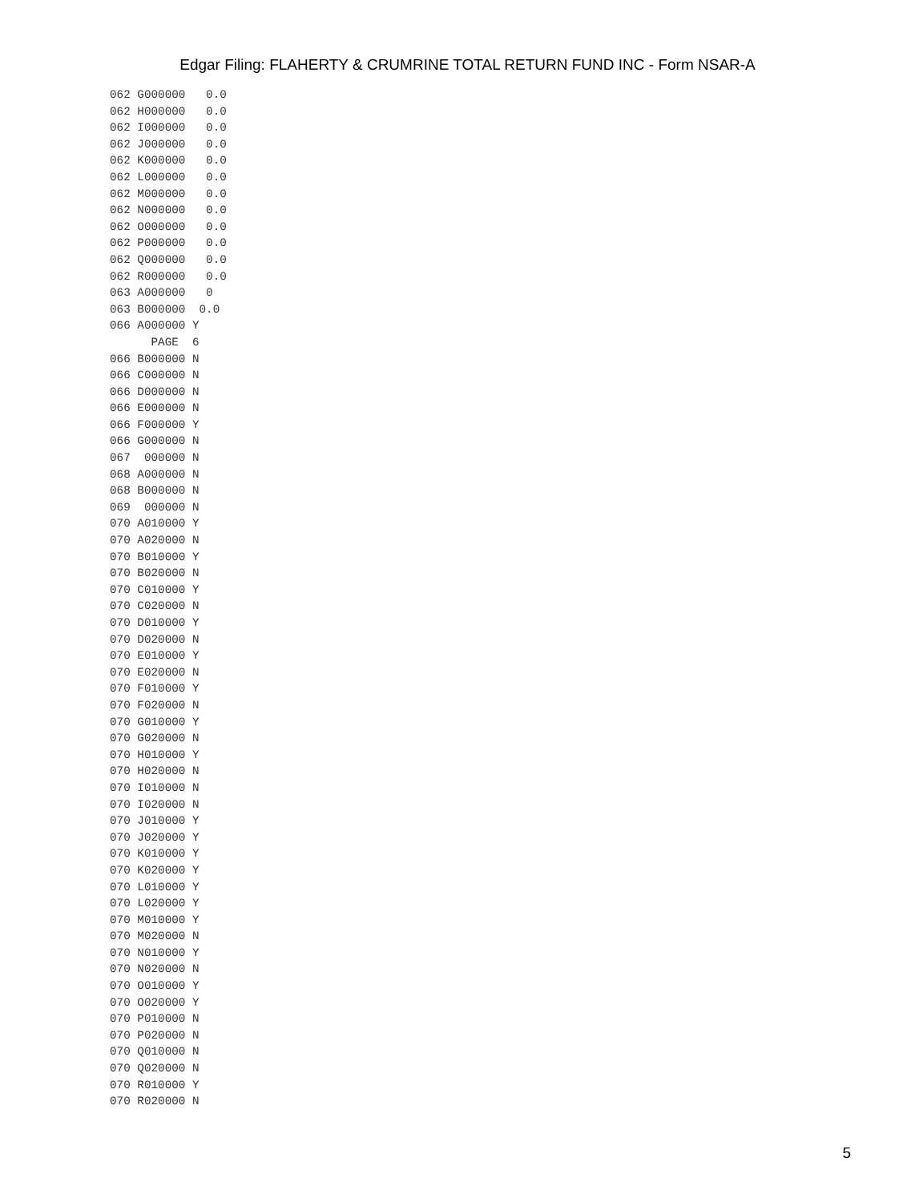Edgar Filing: FLAHERTY & CRUMRINE TOTAL RETURN FUND INC - Form NSAR-A
062 G000000   0.0
062 H000000   0.0
062 I000000   0.0
062 J000000   0.0
062 K000000   0.0
062 L000000   0.0
062 M000000   0.0
062 N000000   0.0
062 O000000   0.0
062 P000000   0.0
062 Q000000   0.0
062 R000000   0.0
063 A000000   0
063 B000000  0.0
066 A000000 Y
      PAGE  6
066 B000000 N
066 C000000 N
066 D000000 N
066 E000000 N
066 F000000 Y
066 G000000 N
067  000000 N
068 A000000 N
068 B000000 N
069  000000 N
070 A010000 Y
070 A020000 N
070 B010000 Y
070 B020000 N
070 C010000 Y
070 C020000 N
070 D010000 Y
070 D020000 N
070 E010000 Y
070 E020000 N
070 F010000 Y
070 F020000 N
070 G010000 Y
070 G020000 N
070 H010000 Y
070 H020000 N
070 I010000 N
070 I020000 N
070 J010000 Y
070 J020000 Y
070 K010000 Y
070 K020000 Y
070 L010000 Y
070 L020000 Y
070 M010000 Y
070 M020000 N
070 N010000 Y
070 N020000 N
070 O010000 Y
070 O020000 Y
070 P010000 N
070 P020000 N
070 Q010000 N
070 Q020000 N
070 R010000 Y
070 R020000 N
5